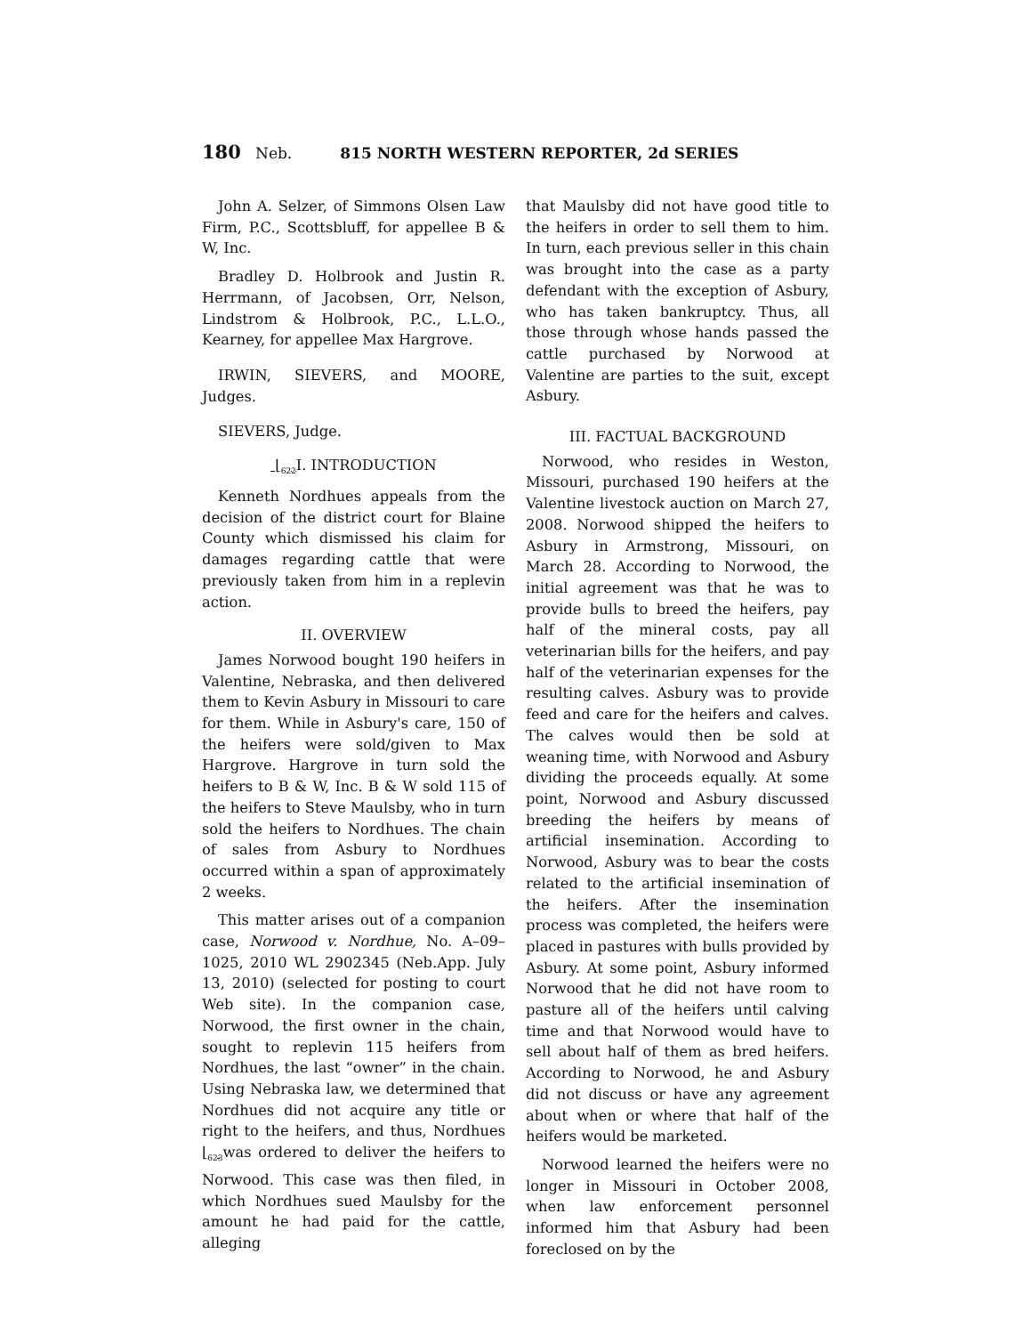180 Neb. 815 NORTH WESTERN REPORTER, 2d SERIES
John A. Selzer, of Simmons Olsen Law Firm, P.C., Scottsbluff, for appellee B & W, Inc.
Bradley D. Holbrook and Justin R. Herrmann, of Jacobsen, Orr, Nelson, Lindstrom & Holbrook, P.C., L.L.O., Kearney, for appellee Max Hargrove.
IRWIN, SIEVERS, and MOORE, Judges.
SIEVERS, Judge.
⌊<sub>622</sub> I. INTRODUCTION
Kenneth Nordhues appeals from the decision of the district court for Blaine County which dismissed his claim for damages regarding cattle that were previously taken from him in a replevin action.
II. OVERVIEW
James Norwood bought 190 heifers in Valentine, Nebraska, and then delivered them to Kevin Asbury in Missouri to care for them. While in Asbury's care, 150 of the heifers were sold/given to Max Hargrove. Hargrove in turn sold the heifers to B & W, Inc. B & W sold 115 of the heifers to Steve Maulsby, who in turn sold the heifers to Nordhues. The chain of sales from Asbury to Nordhues occurred within a span of approximately 2 weeks.
This matter arises out of a companion case, Norwood v. Nordhue, No. A–09–1025, 2010 WL 2902345 (Neb.App. July 13, 2010) (selected for posting to court Web site). In the companion case, Norwood, the first owner in the chain, sought to replevin 115 heifers from Nordhues, the last “owner” in the chain. Using Nebraska law, we determined that Nordhues did not acquire any title or right to the heifers, and thus, Nordhues ⌊<sub>623</sub>was ordered to deliver the heifers to Norwood. This case was then filed, in which Nordhues sued Maulsby for the amount he had paid for the cattle, alleging
that Maulsby did not have good title to the heifers in order to sell them to him. In turn, each previous seller in this chain was brought into the case as a party defendant with the exception of Asbury, who has taken bankruptcy. Thus, all those through whose hands passed the cattle purchased by Norwood at Valentine are parties to the suit, except Asbury.
III. FACTUAL BACKGROUND
Norwood, who resides in Weston, Missouri, purchased 190 heifers at the Valentine livestock auction on March 27, 2008. Norwood shipped the heifers to Asbury in Armstrong, Missouri, on March 28. According to Norwood, the initial agreement was that he was to provide bulls to breed the heifers, pay half of the mineral costs, pay all veterinarian bills for the heifers, and pay half of the veterinarian expenses for the resulting calves. Asbury was to provide feed and care for the heifers and calves. The calves would then be sold at weaning time, with Norwood and Asbury dividing the proceeds equally. At some point, Norwood and Asbury discussed breeding the heifers by means of artificial insemination. According to Norwood, Asbury was to bear the costs related to the artificial insemination of the heifers. After the insemination process was completed, the heifers were placed in pastures with bulls provided by Asbury. At some point, Asbury informed Norwood that he did not have room to pasture all of the heifers until calving time and that Norwood would have to sell about half of them as bred heifers. According to Norwood, he and Asbury did not discuss or have any agreement about when or where that half of the heifers would be marketed.
Norwood learned the heifers were no longer in Missouri in October 2008, when law enforcement personnel informed him that Asbury had been foreclosed on by the